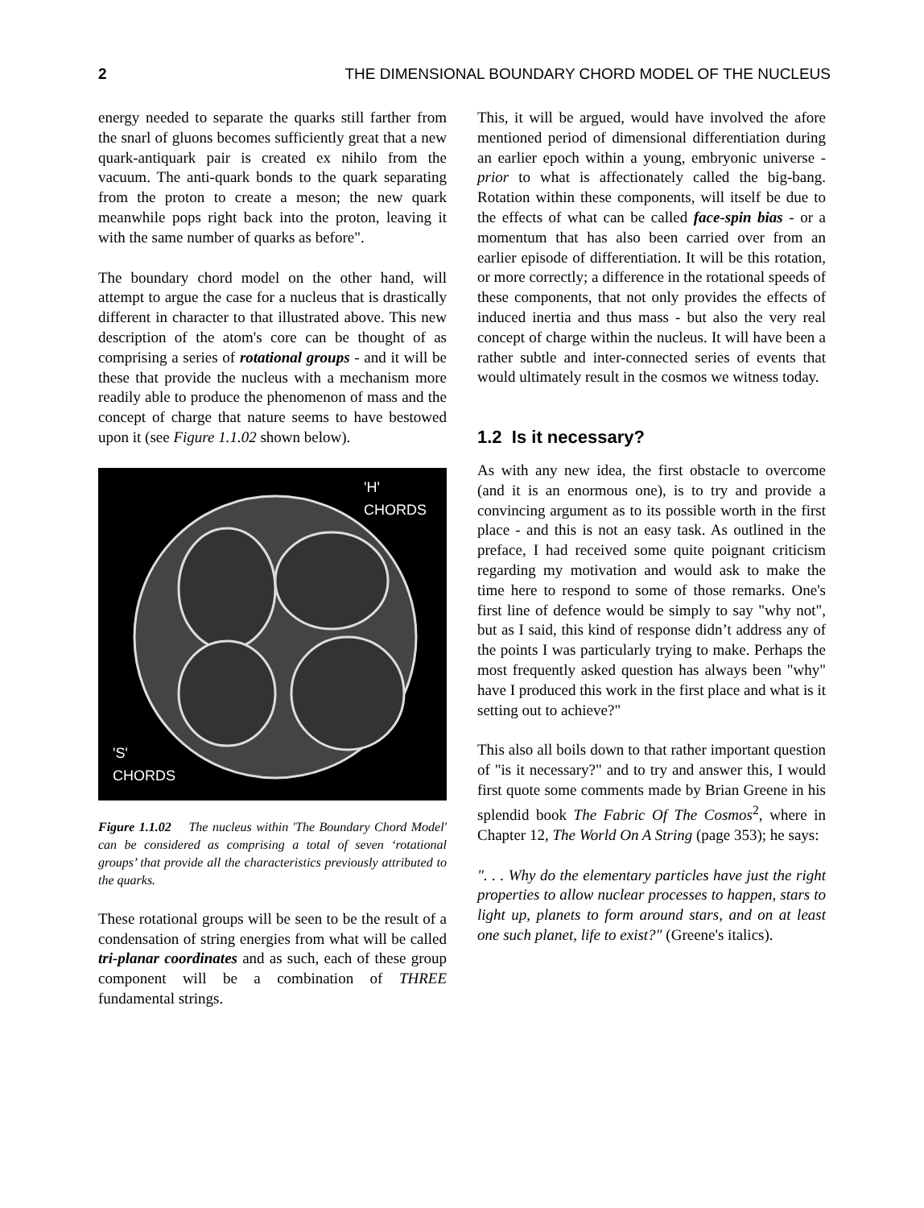2 THE DIMENSIONAL BOUNDARY CHORD MODEL OF THE NUCLEUS
energy needed to separate the quarks still farther from the snarl of gluons becomes sufficiently great that a new quark-antiquark pair is created ex nihilo from the vacuum. The anti-quark bonds to the quark separating from the proton to create a meson; the new quark meanwhile pops right back into the proton, leaving it with the same number of quarks as before".
The boundary chord model on the other hand, will attempt to argue the case for a nucleus that is drastically different in character to that illustrated above. This new description of the atom's core can be thought of as comprising a series of rotational groups - and it will be these that provide the nucleus with a mechanism more readily able to produce the phenomenon of mass and the concept of charge that nature seems to have bestowed upon it (see Figure 1.1.02 shown below).
'H'
CHORDS
'S'
CHORDS
Figure 1.1.02 The nucleus within 'The Boundary Chord Model' can be considered as comprising a total of seven ‘rotational groups’ that provide all the characteristics previously attributed to the quarks.
These rotational groups will be seen to be the result of a condensation of string energies from what will be called tri-planar coordinates and as such, each of these group component will be a combination of THREE fundamental strings.
This, it will be argued, would have involved the afore mentioned period of dimensional differentiation during an earlier epoch within a young, embryonic universe - prior to what is affectionately called the big-bang. Rotation within these components, will itself be due to the effects of what can be called face-spin bias - or a momentum that has also been carried over from an earlier episode of differentiation. It will be this rotation, or more correctly; a difference in the rotational speeds of these components, that not only provides the effects of induced inertia and thus mass - but also the very real concept of charge within the nucleus. It will have been a rather subtle and inter-connected series of events that would ultimately result in the cosmos we witness today.
1.2 Is it necessary?
As with any new idea, the first obstacle to overcome (and it is an enormous one), is to try and provide a convincing argument as to its possible worth in the first place - and this is not an easy task. As outlined in the preface, I had received some quite poignant criticism regarding my motivation and would ask to make the time here to respond to some of those remarks. One's first line of defence would be simply to say "why not", but as I said, this kind of response didn’t address any of the points I was particularly trying to make. Perhaps the most frequently asked question has always been "why" have I produced this work in the first place and what is it setting out to achieve?"
This also all boils down to that rather important question of "is it necessary?" and to try and answer this, I would first quote some comments made by Brian Greene in his splendid book The Fabric Of The Cosmos<sup>2</sup>, where in Chapter 12, The World On A String (page 353); he says:
". . . Why do the elementary particles have just the right properties to allow nuclear processes to happen, stars to light up, planets to form around stars, and on at least one such planet, life to exist?" (Greene's italics).